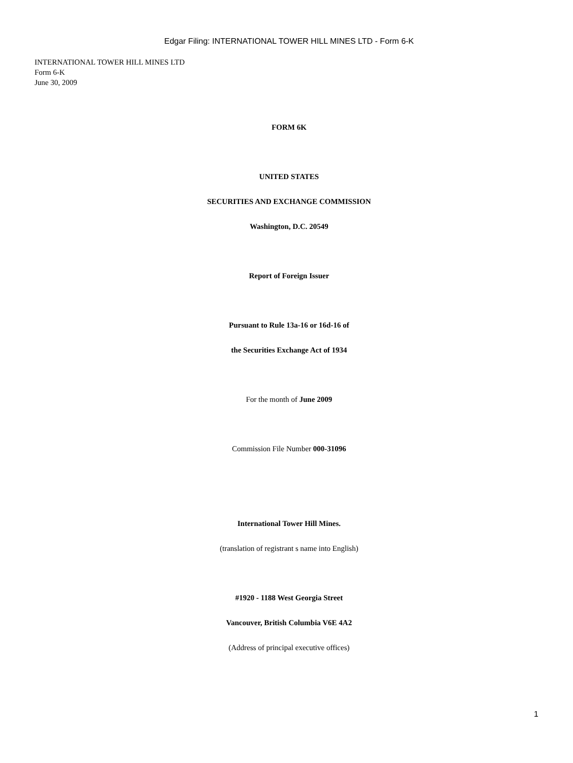Edgar Filing: INTERNATIONAL TOWER HILL MINES LTD - Form 6-K
INTERNATIONAL TOWER HILL MINES LTD
Form 6-K
June 30, 2009
FORM 6K
UNITED STATES
SECURITIES AND EXCHANGE COMMISSION
Washington, D.C. 20549
Report of Foreign Issuer
Pursuant to Rule 13a-16 or 16d-16 of
the Securities Exchange Act of 1934
For the month of June 2009
Commission File Number 000-31096
International Tower Hill Mines.
(translation of registrant s name into English)
#1920 - 1188 West Georgia Street
Vancouver, British Columbia V6E 4A2
(Address of principal executive offices)
1